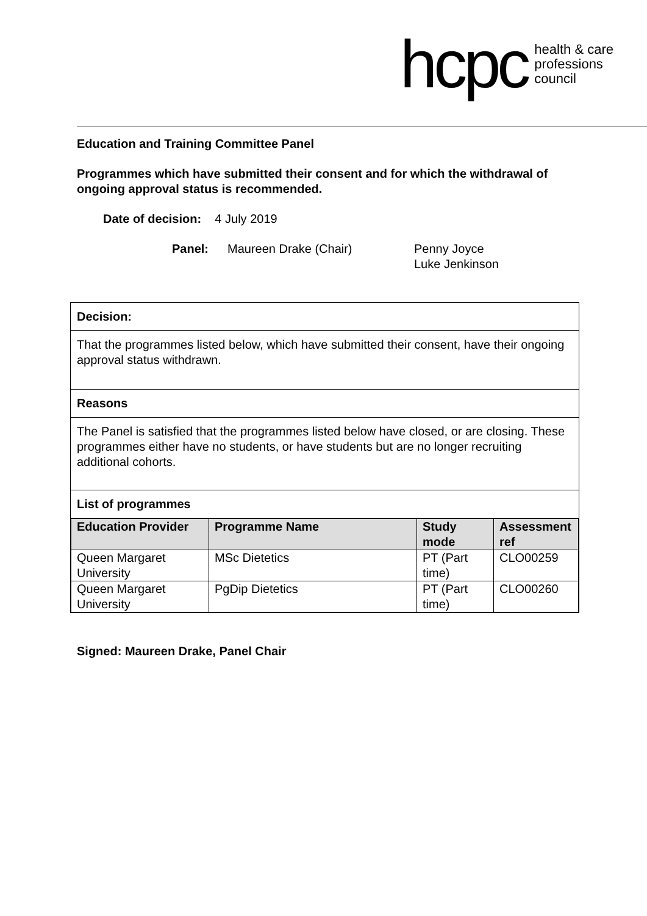hcpc health & care
professions
council
Education and Training Committee Panel
Programmes which have submitted their consent and for which the withdrawal of ongoing approval status is recommended.
Date of decision: 4 July 2019
Panel: Maureen Drake (Chair) Penny Joyce
Luke Jenkinson
| Decision: |
| --- |
| That the programmes listed below, which have submitted their consent, have their ongoing approval status withdrawn. |
| Reasons |
| The Panel is satisfied that the programmes listed below have closed, or are closing. These programmes either have no students, or have students but are no longer recruiting additional cohorts. |
| List of programmes |
| / Education Provider / Programme Name / Study mode / Assessment ref / / --- / --- / --- / --- / / Queen Margaret University / MSc Dietetics / PT (Part time) / CLO00259 / / Queen Margaret University / PgDip Dietetics / PT (Part time) / CLO00260 / |
Signed: Maureen Drake, Panel Chair